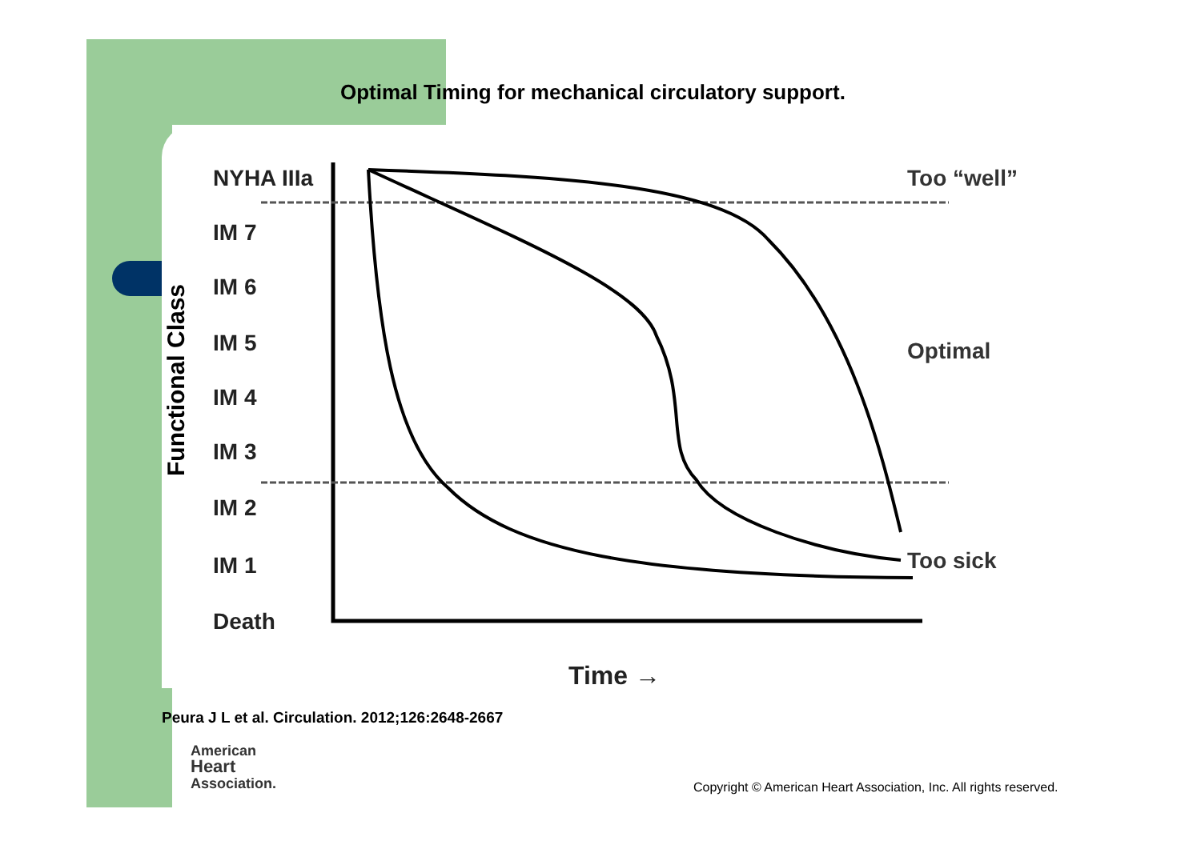Optimal Timing for mechanical circulatory support.
Functional Class
NYHA IIIa
IM 7
IM 6
IM 5
IM 4
IM 3
IM 2
IM 1
Death
Too “well”
Optimal
Too sick
Time →
Peura J L et al. Circulation. 2012;126:2648-2667
American
Heart
Association.
Copyright © American Heart Association, Inc. All rights reserved.